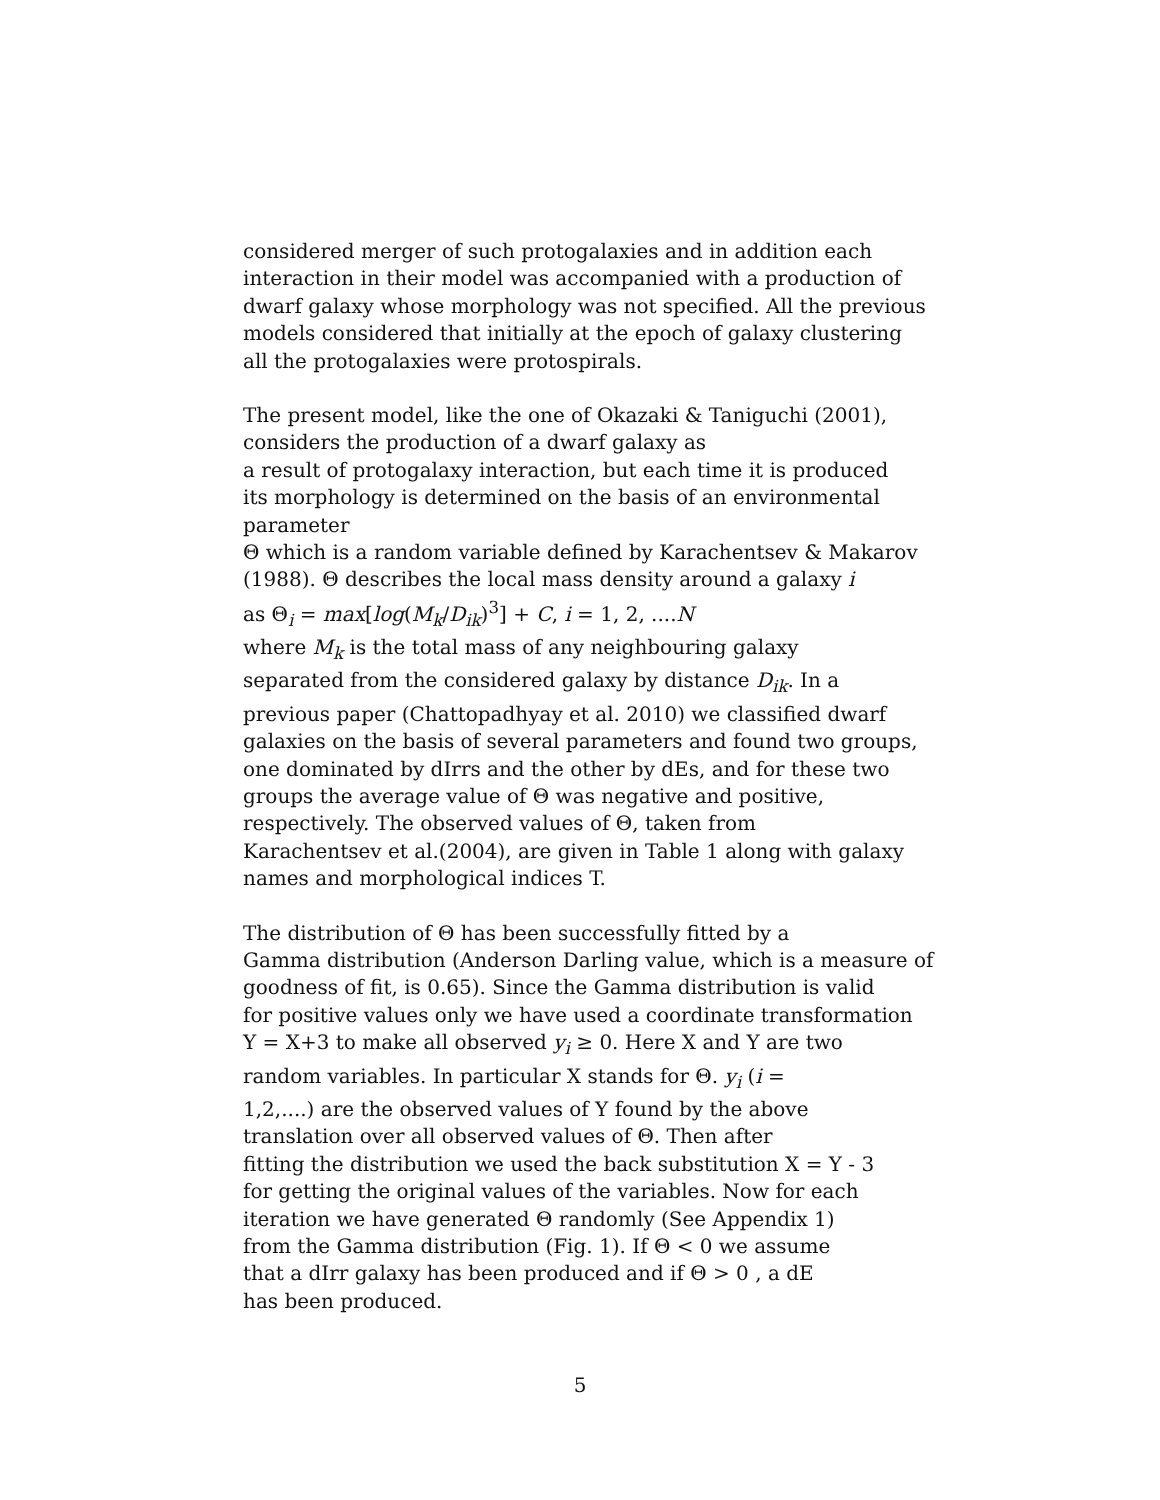considered merger of such protogalaxies and in addition each
interaction in their model was accompanied with a production of
dwarf galaxy whose morphology was not specified. All the previous
models considered that initially at the epoch of galaxy clustering
all the protogalaxies were protospirals.
The present model, like the one of Okazaki & Taniguchi (2001),
considers the production of a dwarf galaxy as
a result of protogalaxy interaction, but each time it is produced
its morphology is determined on the basis of an environmental parameter
Θ which is a random variable defined by Karachentsev & Makarov
(1988). Θ describes the local mass density around a galaxy i
as Θ<sub>i</sub> = max[log(M<sub>k</sub>/D<sub>ik</sub>)<sup>3</sup>] + C, i = 1, 2, ....N
where M<sub>k</sub> is the total mass of any neighbouring galaxy
separated from the considered galaxy by distance D<sub>ik</sub>. In a
previous paper (Chattopadhyay et al. 2010) we classified dwarf
galaxies on the basis of several parameters and found two groups,
one dominated by dIrrs and the other by dEs, and for these two
groups the average value of Θ was negative and positive,
respectively. The observed values of Θ, taken from
Karachentsev et al.(2004), are given in Table 1 along with galaxy
names and morphological indices T.
The distribution of Θ has been successfully fitted by a
Gamma distribution (Anderson Darling value, which is a measure of
goodness of fit, is 0.65). Since the Gamma distribution is valid
for positive values only we have used a coordinate transformation
Y = X+3 to make all observed y<sub>i</sub> ≥ 0. Here X and Y are two
random variables. In particular X stands for Θ. y<sub>i</sub> (i =
1,2,....) are the observed values of Y found by the above
translation over all observed values of Θ. Then after
fitting the distribution we used the back substitution X = Y - 3
for getting the original values of the variables. Now for each
iteration we have generated Θ randomly (See Appendix 1)
from the Gamma distribution (Fig. 1). If Θ < 0 we assume
that a dIrr galaxy has been produced and if Θ > 0 , a dE
has been produced.
5